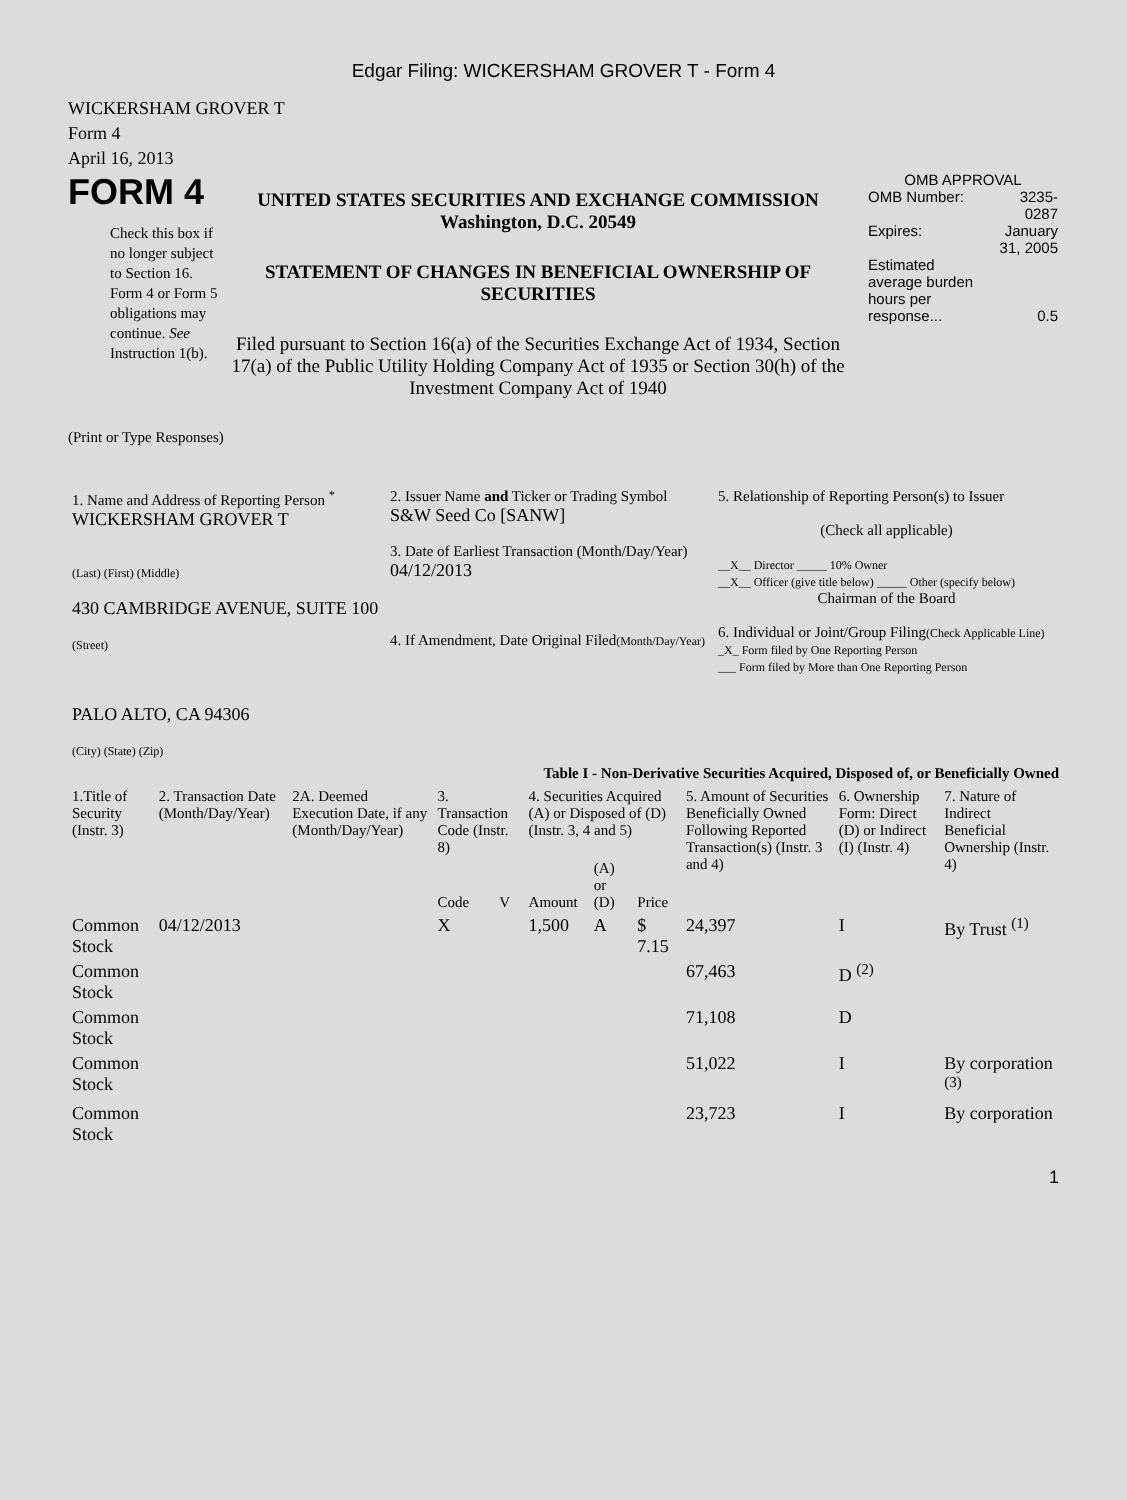Edgar Filing: WICKERSHAM GROVER T - Form 4
WICKERSHAM GROVER T
Form 4
April 16, 2013
FORM 4
Check this box if no longer subject to Section 16. Form 4 or Form 5 obligations may continue. See Instruction 1(b).
UNITED STATES SECURITIES AND EXCHANGE COMMISSION
Washington, D.C. 20549
STATEMENT OF CHANGES IN BENEFICIAL OWNERSHIP OF SECURITIES
Filed pursuant to Section 16(a) of the Securities Exchange Act of 1934, Section 17(a) of the Public Utility Holding Company Act of 1935 or Section 30(h) of the Investment Company Act of 1940
OMB APPROVAL
| OMB Number: | 3235-0287 |
| Expires: | January 31, 2005 |
| Estimated average burden hours per response... | 0.5 |
(Print or Type Responses)
| 1. Name and Address of Reporting Person <sup>*</sup> WICKERSHAM GROVER T (Last) (First) (Middle) 430 CAMBRIDGE AVENUE, SUITE 100 (Street) PALO ALTO, CA 94306 (City) (State) (Zip) | 2. Issuer Name and Ticker or Trading Symbol S&W Seed Co [SANW] 3. Date of Earliest Transaction (Month/Day/Year) 04/12/2013 4. If Amendment, Date Original Filed (Month/Day/Year) | 5. Relationship of Reporting Person(s) to Issuer (Check all applicable) __X__ Director _____ 10% Owner __X__ Officer (give title below) _____ Other (specify below) Chairman of the Board 6. Individual or Joint/Group Filing (Check Applicable Line) _X_ Form filed by One Reporting Person ___ Form filed by More than One Reporting Person |
Table I - Non-Derivative Securities Acquired, Disposed of, or Beneficially Owned
| 1.Title of Security (Instr. 3) | 2. Transaction Date (Month/Day/Year) | 2A. Deemed Execution Date, if any (Month/Day/Year) | 3. Transaction Code (Instr. 8) | | 4. Securities Acquired (A) or Disposed of (D) (Instr. 3, 4 and 5) | | | 5. Amount of Securities Beneficially Owned Following Reported Transaction(s) (Instr. 3 and 4) | 6. Ownership Form: Direct (D) or Indirect (I) (Instr. 4) | 7. Nature of Indirect Beneficial Ownership (Instr. 4) |
| --- | --- | --- | --- | --- | --- | --- | --- | --- | --- | --- |
| | | | Code | V | Amount | (A) or (D) | Price | | | |
| Common Stock | 04/12/2013 | | X | | 1,500 | A | $ 7.15 | 24,397 | I | By Trust <sup>(1)</sup> |
| Common Stock | | | | | | | | 67,463 | D <sup>(2)</sup> | |
| Common Stock | | | | | | | | 71,108 | D | |
| Common Stock | | | | | | | | 51,022 | I | By corporation <sup>(3)</sup> |
| Common Stock | | | | | | | | 23,723 | I | By corporation |
1